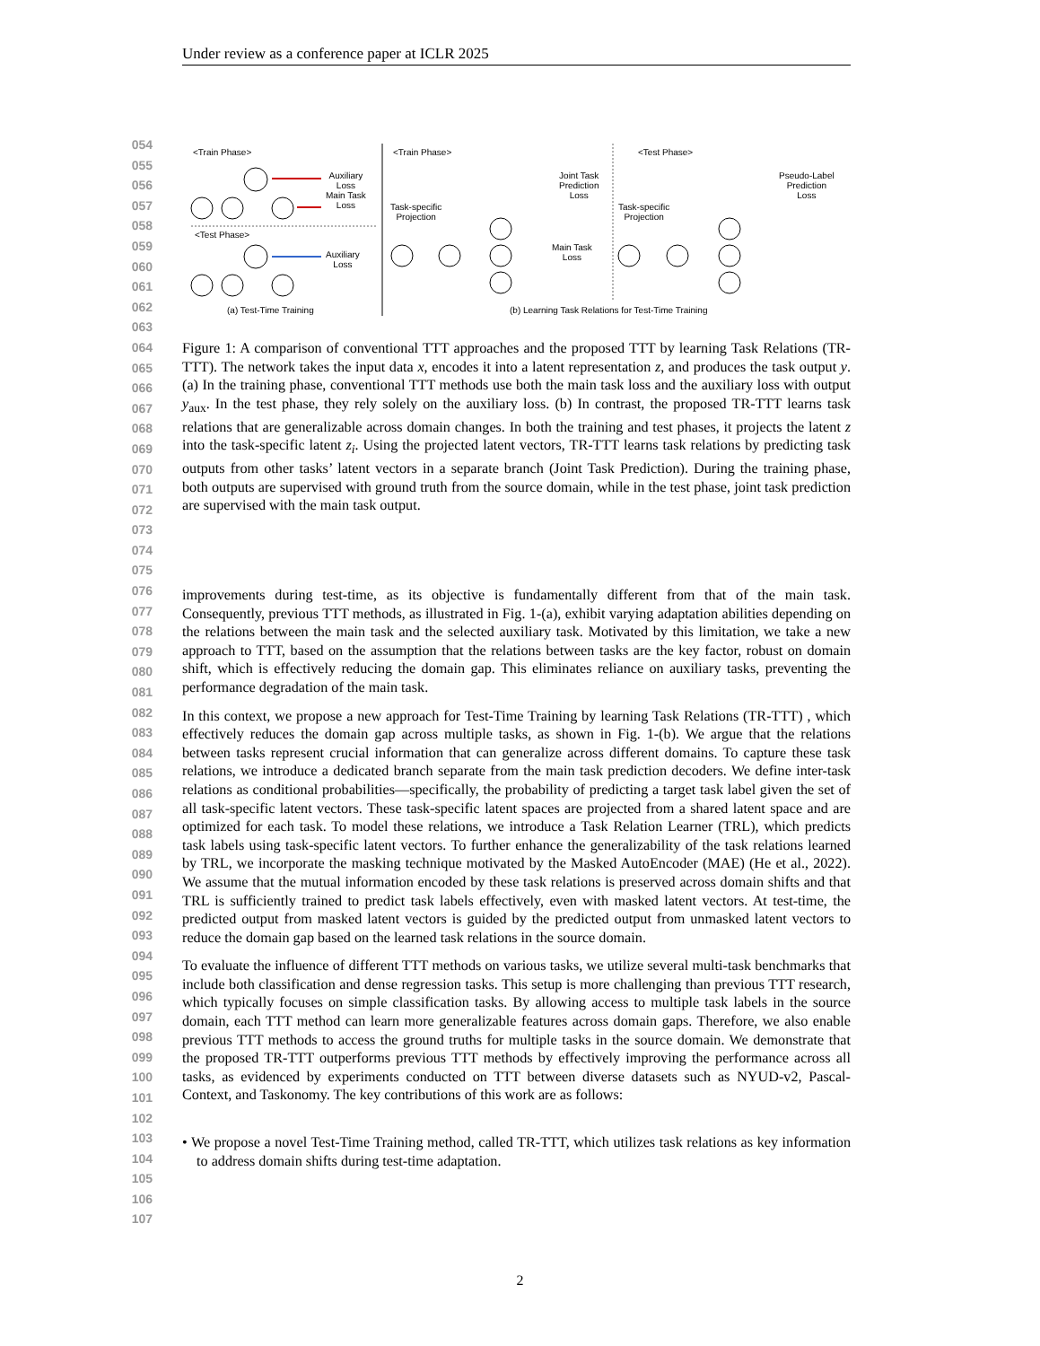Under review as a conference paper at ICLR 2025
054
055
056
057
058
059
060
061
062
063
064
065
066
067
068
069
070
071
072
073
074
075
076
077
078
079
080
081
082
083
084
085
086
087
088
089
090
091
092
093
094
095
096
097
098
099
100
101
102
103
104
105
106
107
<Train Phase>
Auxiliary
Loss
Main Task
Loss
<Test Phase>
Auxiliary
Loss
(a) Test-Time Training
<Train Phase>
Task-specific
Projection
Joint Task
Prediction
Loss
Main Task
Loss
<Test Phase>
Task-specific
Projection
Pseudo-Label
Prediction
Loss
(b) Learning Task Relations for Test-Time Training
Figure 1: A comparison of conventional TTT approaches and the proposed TTT by learning Task Relations (TR-TTT). The network takes the input data x, encodes it into a latent representation z, and produces the task output y. (a) In the training phase, conventional TTT methods use both the main task loss and the auxiliary loss with output y<sub>aux</sub>. In the test phase, they rely solely on the auxiliary loss. (b) In contrast, the proposed TR-TTT learns task relations that are generalizable across domain changes. In both the training and test phases, it projects the latent z into the task-specific latent z<sub>i</sub>. Using the projected latent vectors, TR-TTT learns task relations by predicting task outputs from other tasks’ latent vectors in a separate branch (Joint Task Prediction). During the training phase, both outputs are supervised with ground truth from the source domain, while in the test phase, joint task prediction are supervised with the main task output.
improvements during test-time, as its objective is fundamentally different from that of the main task. Consequently, previous TTT methods, as illustrated in Fig. 1-(a), exhibit varying adaptation abilities depending on the relations between the main task and the selected auxiliary task. Motivated by this limitation, we take a new approach to TTT, based on the assumption that the relations between tasks are the key factor, robust on domain shift, which is effectively reducing the domain gap. This eliminates reliance on auxiliary tasks, preventing the performance degradation of the main task.
In this context, we propose a new approach for Test-Time Training by learning Task Relations (TR-TTT) , which effectively reduces the domain gap across multiple tasks, as shown in Fig. 1-(b). We argue that the relations between tasks represent crucial information that can generalize across different domains. To capture these task relations, we introduce a dedicated branch separate from the main task prediction decoders. We define inter-task relations as conditional probabilities—specifically, the probability of predicting a target task label given the set of all task-specific latent vectors. These task-specific latent spaces are projected from a shared latent space and are optimized for each task. To model these relations, we introduce a Task Relation Learner (TRL), which predicts task labels using task-specific latent vectors. To further enhance the generalizability of the task relations learned by TRL, we incorporate the masking technique motivated by the Masked AutoEncoder (MAE) (He et al., 2022). We assume that the mutual information encoded by these task relations is preserved across domain shifts and that TRL is sufficiently trained to predict task labels effectively, even with masked latent vectors. At test-time, the predicted output from masked latent vectors is guided by the predicted output from unmasked latent vectors to reduce the domain gap based on the learned task relations in the source domain.
To evaluate the influence of different TTT methods on various tasks, we utilize several multi-task benchmarks that include both classification and dense regression tasks. This setup is more challenging than previous TTT research, which typically focuses on simple classification tasks. By allowing access to multiple task labels in the source domain, each TTT method can learn more generalizable features across domain gaps. Therefore, we also enable previous TTT methods to access the ground truths for multiple tasks in the source domain. We demonstrate that the proposed TR-TTT outperforms previous TTT methods by effectively improving the performance across all tasks, as evidenced by experiments conducted on TTT between diverse datasets such as NYUD-v2, Pascal-Context, and Taskonomy. The key contributions of this work are as follows:
• We propose a novel Test-Time Training method, called TR-TTT, which utilizes task relations as key information to address domain shifts during test-time adaptation.
2